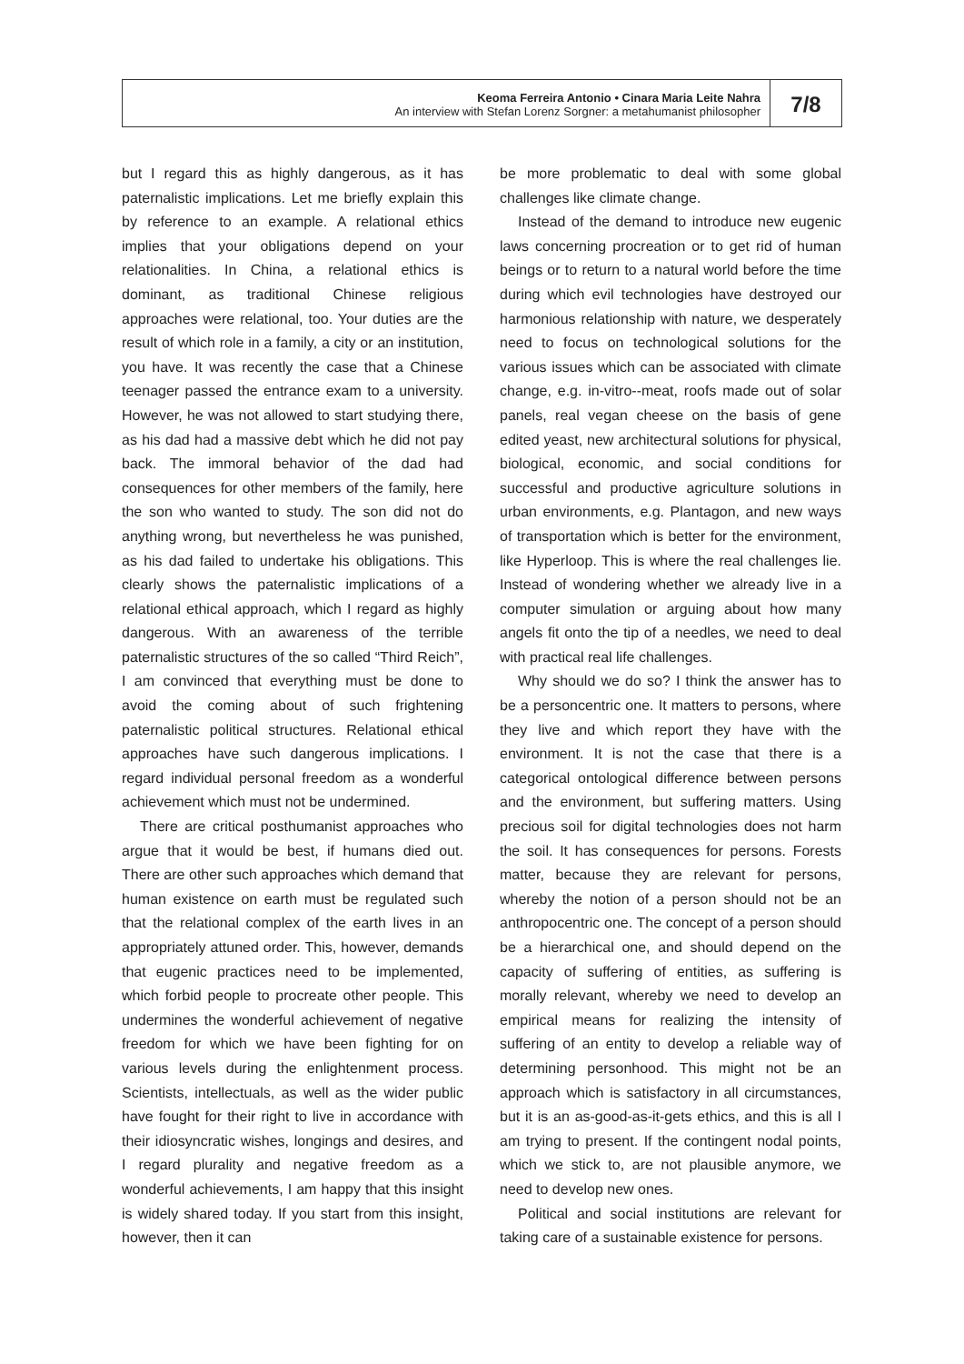Keoma Ferreira Antonio • Cinara Maria Leite Nahra
An interview with Stefan Lorenz Sorgner: a metahumanist philosopher
7/8
but I regard this as highly dangerous, as it has paternalistic implications. Let me briefly explain this by reference to an example. A relational ethics implies that your obligations depend on your relationalities. In China, a relational ethics is dominant, as traditional Chinese religious approaches were relational, too. Your duties are the result of which role in a family, a city or an institution, you have. It was recently the case that a Chinese teenager passed the entrance exam to a university. However, he was not allowed to start studying there, as his dad had a massive debt which he did not pay back. The immoral behavior of the dad had consequences for other members of the family, here the son who wanted to study. The son did not do anything wrong, but nevertheless he was punished, as his dad failed to undertake his obligations. This clearly shows the paternalistic implications of a relational ethical approach, which I regard as highly dangerous. With an awareness of the terrible paternalistic structures of the so called “Third Reich”, I am convinced that everything must be done to avoid the coming about of such frightening paternalistic political structures. Relational ethical approaches have such dangerous implications. I regard individual personal freedom as a wonderful achievement which must not be undermined.
There are critical posthumanist approaches who argue that it would be best, if humans died out. There are other such approaches which demand that human existence on earth must be regulated such that the relational complex of the earth lives in an appropriately attuned order. This, however, demands that eugenic practices need to be implemented, which forbid people to procreate other people. This undermines the wonderful achievement of negative freedom for which we have been fighting for on various levels during the enlightenment process. Scientists, intellectuals, as well as the wider public have fought for their right to live in accordance with their idiosyncratic wishes, longings and desires, and I regard plurality and negative freedom as a wonderful achievements, I am happy that this insight is widely shared today. If you start from this insight, however, then it can
be more problematic to deal with some global challenges like climate change.
Instead of the demand to introduce new eugenic laws concerning procreation or to get rid of human beings or to return to a natural world before the time during which evil technologies have destroyed our harmonious relationship with nature, we desperately need to focus on technological solutions for the various issues which can be associated with climate change, e.g. in-vitro--meat, roofs made out of solar panels, real vegan cheese on the basis of gene edited yeast, new architectural solutions for physical, biological, economic, and social conditions for successful and productive agriculture solutions in urban environments, e.g. Plantagon, and new ways of transportation which is better for the environment, like Hyperloop. This is where the real challenges lie. Instead of wondering whether we already live in a computer simulation or arguing about how many angels fit onto the tip of a needles, we need to deal with practical real life challenges.
Why should we do so? I think the answer has to be a personcentric one. It matters to persons, where they live and which report they have with the environment. It is not the case that there is a categorical ontological difference between persons and the environment, but suffering matters. Using precious soil for digital technologies does not harm the soil. It has consequences for persons. Forests matter, because they are relevant for persons, whereby the notion of a person should not be an anthropocentric one. The concept of a person should be a hierarchical one, and should depend on the capacity of suffering of entities, as suffering is morally relevant, whereby we need to develop an empirical means for realizing the intensity of suffering of an entity to develop a reliable way of determining personhood. This might not be an approach which is satisfactory in all circumstances, but it is an as-good-as-it-gets ethics, and this is all I am trying to present. If the contingent nodal points, which we stick to, are not plausible anymore, we need to develop new ones.
Political and social institutions are relevant for taking care of a sustainable existence for persons.